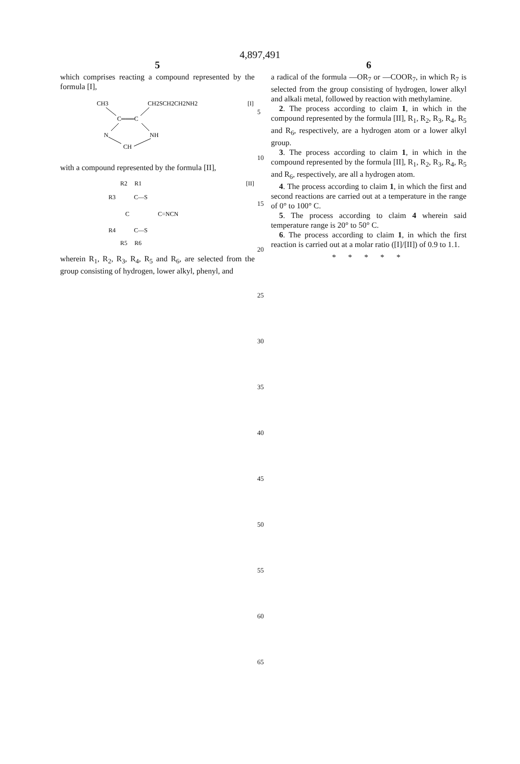4,897,491
5
which comprises reacting a compound represented by the formula [I],
CH3
CH2SCH2CH2NH2
[I]
C═══C
N
NH
CH
with a compound represented by the formula [II],
R2
R1
[II]
R3
C—S
C
C=NCN
R4
C—S
R5
R6
wherein R<sub>1</sub>, R<sub>2</sub>, R<sub>3</sub>, R<sub>4</sub>, R<sub>5</sub> and R<sub>6</sub>, are selected from the group consisting of hydrogen, lower alkyl, phenyl, and
6
a radical of the formula —OR<sub>7</sub> or —COOR<sub>7</sub>, in which R<sub>7</sub> is selected from the group consisting of hydrogen, lower alkyl and alkali metal, followed by reaction with methylamine.
2. The process according to claim 1, in which in the compound represented by the formula [II], R<sub>1</sub>, R<sub>2</sub>, R<sub>3</sub>, R<sub>4</sub>, R<sub>5</sub> and R<sub>6</sub>, respectively, are a hydrogen atom or a lower alkyl group.
3. The process according to claim 1, in which in the compound represented by the formula [II], R<sub>1</sub>, R<sub>2</sub>, R<sub>3</sub>, R<sub>4</sub>, R<sub>5</sub> and R<sub>6</sub>, respectively, are all a hydrogen atom.
4. The process according to claim 1, in which the first and second reactions are carried out at a temperature in the range of 0° to 100° C.
5. The process according to claim 4 wherein said temperature range is 20° to 50° C.
6. The process according to claim 1, in which the first reaction is carried out at a molar ratio ([I]/[II]) of 0.9 to 1.1.
* * * * *
5
10
15
20
25
30
35
40
45
50
55
60
65